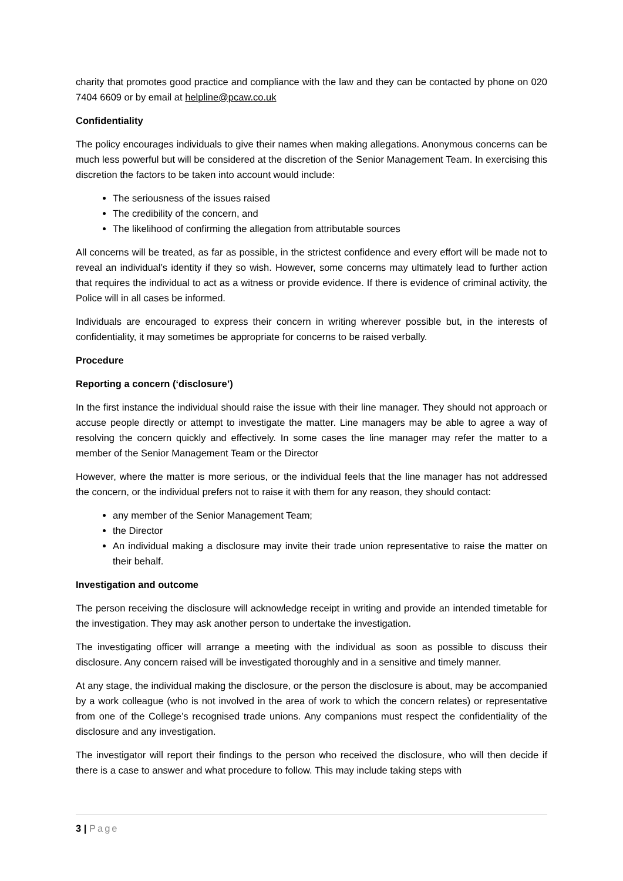charity that promotes good practice and compliance with the law and they can be contacted by phone on 020 7404 6609 or by email at helpline@pcaw.co.uk
Confidentiality
The policy encourages individuals to give their names when making allegations. Anonymous concerns can be much less powerful but will be considered at the discretion of the Senior Management Team. In exercising this discretion the factors to be taken into account would include:
The seriousness of the issues raised
The credibility of the concern, and
The likelihood of confirming the allegation from attributable sources
All concerns will be treated, as far as possible, in the strictest confidence and every effort will be made not to reveal an individual’s identity if they so wish. However, some concerns may ultimately lead to further action that requires the individual to act as a witness or provide evidence. If there is evidence of criminal activity, the Police will in all cases be informed.
Individuals are encouraged to express their concern in writing wherever possible but, in the interests of confidentiality, it may sometimes be appropriate for concerns to be raised verbally.
Procedure
Reporting a concern (‘disclosure’)
In the first instance the individual should raise the issue with their line manager. They should not approach or accuse people directly or attempt to investigate the matter. Line managers may be able to agree a way of resolving the concern quickly and effectively. In some cases the line manager may refer the matter to a member of the Senior Management Team or the Director
However, where the matter is more serious, or the individual feels that the line manager has not addressed the concern, or the individual prefers not to raise it with them for any reason, they should contact:
any member of the Senior Management Team;
the Director
An individual making a disclosure may invite their trade union representative to raise the matter on their behalf.
Investigation and outcome
The person receiving the disclosure will acknowledge receipt in writing and provide an intended timetable for the investigation. They may ask another person to undertake the investigation.
The investigating officer will arrange a meeting with the individual as soon as possible to discuss their disclosure. Any concern raised will be investigated thoroughly and in a sensitive and timely manner.
At any stage, the individual making the disclosure, or the person the disclosure is about, may be accompanied by a work colleague (who is not involved in the area of work to which the concern relates) or representative from one of the College’s recognised trade unions. Any companions must respect the confidentiality of the disclosure and any investigation.
The investigator will report their findings to the person who received the disclosure, who will then decide if there is a case to answer and what procedure to follow. This may include taking steps with
3 | Page